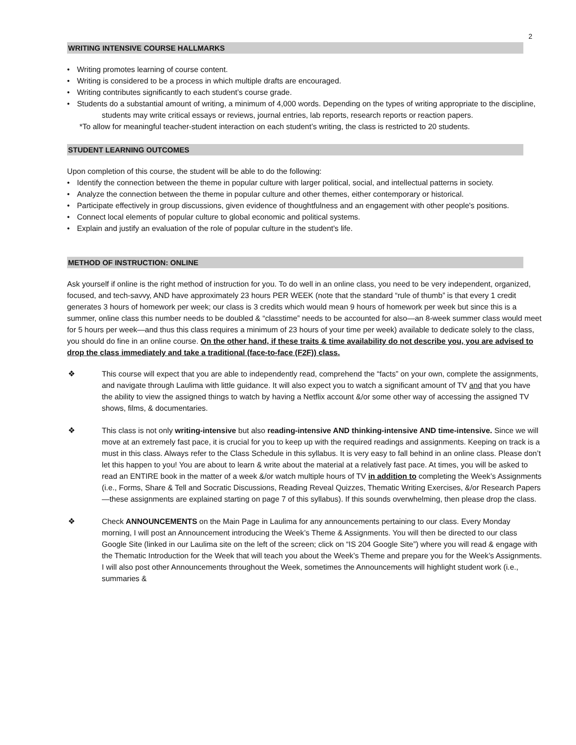2
WRITING INTENSIVE COURSE HALLMARKS
• Writing promotes learning of course content.
• Writing is considered to be a process in which multiple drafts are encouraged.
• Writing contributes significantly to each student’s course grade.
• Students do a substantial amount of writing, a minimum of 4,000 words. Depending on the types of writing appropriate to the discipline, students may write critical essays or reviews, journal entries, lab reports, research reports or reaction papers.
*To allow for meaningful teacher-student interaction on each student’s writing, the class is restricted to 20 students.
STUDENT LEARNING OUTCOMES
Upon completion of this course, the student will be able to do the following:
• Identify the connection between the theme in popular culture with larger political, social, and intellectual patterns in society.
• Analyze the connection between the theme in popular culture and other themes, either contemporary or historical.
• Participate effectively in group discussions, given evidence of thoughtfulness and an engagement with other people's positions.
• Connect local elements of popular culture to global economic and political systems.
• Explain and justify an evaluation of the role of popular culture in the student's life.
METHOD OF INSTRUCTION: ONLINE
Ask yourself if online is the right method of instruction for you. To do well in an online class, you need to be very independent, organized, focused, and tech-savvy, AND have approximately 23 hours PER WEEK (note that the standard “rule of thumb” is that every 1 credit generates 3 hours of homework per week; our class is 3 credits which would mean 9 hours of homework per week but since this is a summer, online class this number needs to be doubled & “classtime” needs to be accounted for also—an 8-week summer class would meet for 5 hours per week—and thus this class requires a minimum of 23 hours of your time per week) available to dedicate solely to the class, you should do fine in an online course. On the other hand, if these traits & time availability do not describe you, you are advised to drop the class immediately and take a traditional (face-to-face (F2F)) class.
❖ This course will expect that you are able to independently read, comprehend the “facts” on your own, complete the assignments, and navigate through Laulima with little guidance. It will also expect you to watch a significant amount of TV and that you have the ability to view the assigned things to watch by having a Netflix account &/or some other way of accessing the assigned TV shows, films, & documentaries.
❖ This class is not only writing-intensive but also reading-intensive AND thinking-intensive AND time-intensive. Since we will move at an extremely fast pace, it is crucial for you to keep up with the required readings and assignments. Keeping on track is a must in this class. Always refer to the Class Schedule in this syllabus. It is very easy to fall behind in an online class. Please don’t let this happen to you! You are about to learn & write about the material at a relatively fast pace. At times, you will be asked to read an ENTIRE book in the matter of a week &/or watch multiple hours of TV in addition to completing the Week’s Assignments (i.e., Forms, Share & Tell and Socratic Discussions, Reading Reveal Quizzes, Thematic Writing Exercises, &/or Research Papers—these assignments are explained starting on page 7 of this syllabus). If this sounds overwhelming, then please drop the class.
❖ Check ANNOUNCEMENTS on the Main Page in Laulima for any announcements pertaining to our class. Every Monday morning, I will post an Announcement introducing the Week’s Theme & Assignments. You will then be directed to our class Google Site (linked in our Laulima site on the left of the screen; click on “IS 204 Google Site”) where you will read & engage with the Thematic Introduction for the Week that will teach you about the Week’s Theme and prepare you for the Week’s Assignments. I will also post other Announcements throughout the Week, sometimes the Announcements will highlight student work (i.e., summaries &